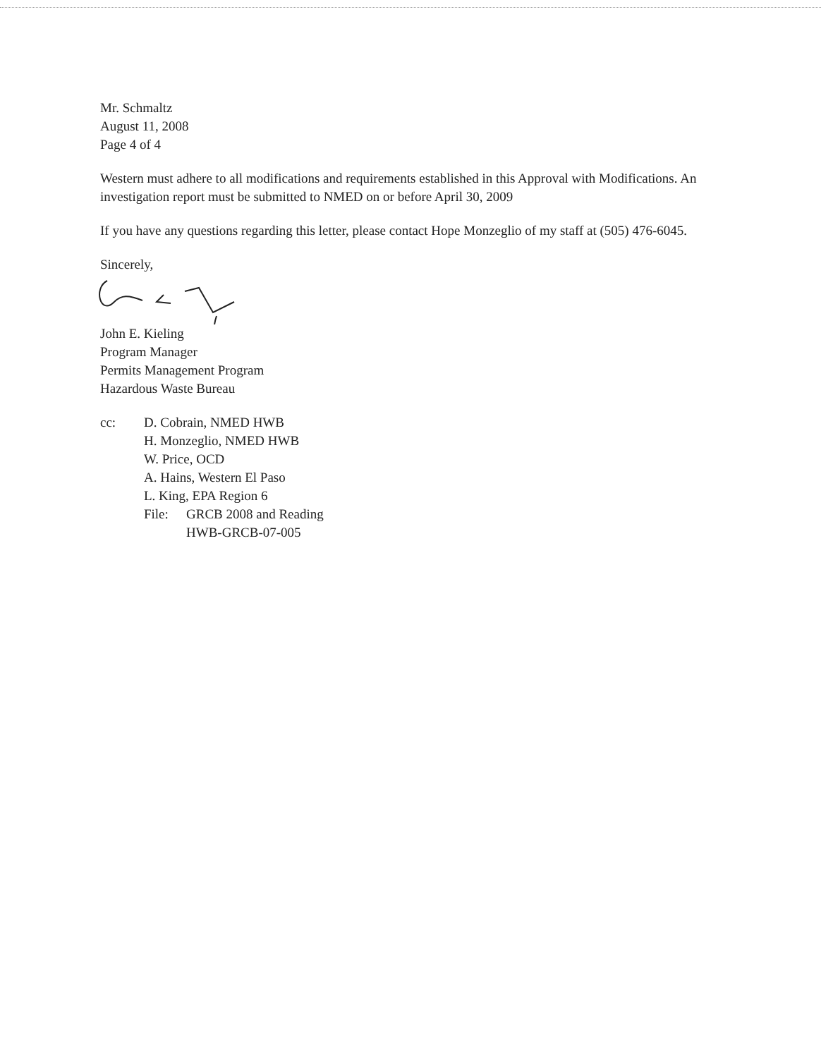Mr. Schmaltz
August 11, 2008
Page 4 of 4
Western must adhere to all modifications and requirements established in this Approval with Modifications. An investigation report must be submitted to NMED on or before April 30, 2009
If you have any questions regarding this letter, please contact Hope Monzeglio of my staff at (505) 476-6045.
Sincerely,
John E. Kieling
Program Manager
Permits Management Program
Hazardous Waste Bureau
cc: D. Cobrain, NMED HWB
H. Monzeglio, NMED HWB
W. Price, OCD
A. Hains, Western El Paso
L. King, EPA Region 6
File: GRCB 2008 and Reading
HWB-GRCB-07-005